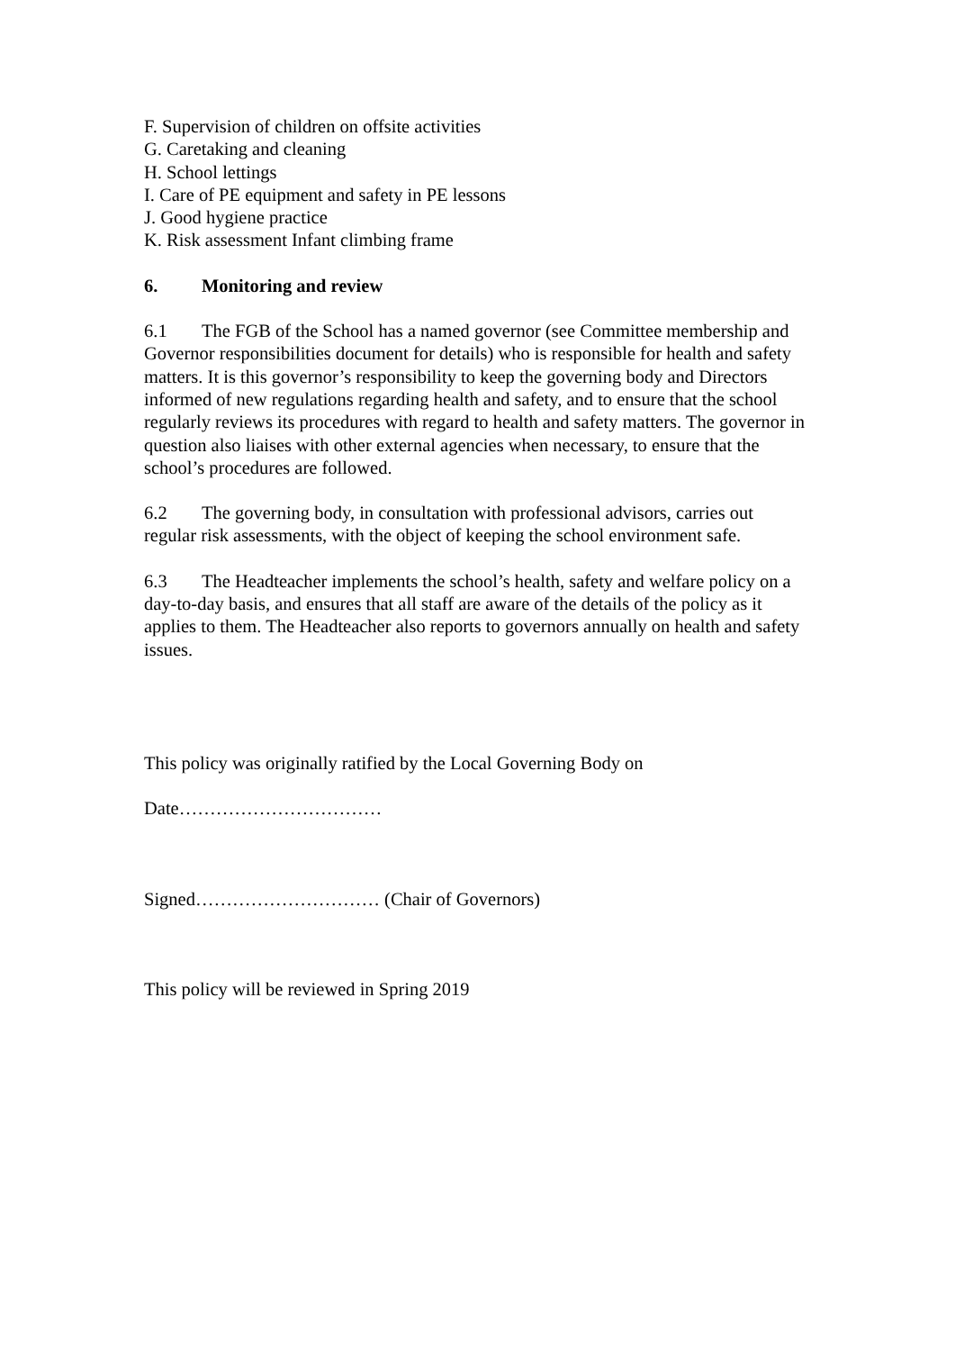F. Supervision of children on offsite activities
G. Caretaking and cleaning
H. School lettings
I. Care of PE equipment and safety in PE lessons
J. Good hygiene practice
K. Risk assessment Infant climbing frame
6. Monitoring and review
6.1 The FGB of the School has a named governor (see Committee membership and Governor responsibilities document for details) who is responsible for health and safety matters. It is this governor’s responsibility to keep the governing body and Directors informed of new regulations regarding health and safety, and to ensure that the school regularly reviews its procedures with regard to health and safety matters. The governor in question also liaises with other external agencies when necessary, to ensure that the school’s procedures are followed.
6.2 The governing body, in consultation with professional advisors, carries out regular risk assessments, with the object of keeping the school environment safe.
6.3 The Headteacher implements the school’s health, safety and welfare policy on a day-to-day basis, and ensures that all staff are aware of the details of the policy as it applies to them. The Headteacher also reports to governors annually on health and safety issues.
This policy was originally ratified by the Local Governing Body on
Date……………………………
Signed………………………… (Chair of Governors)
This policy will be reviewed in Spring 2019